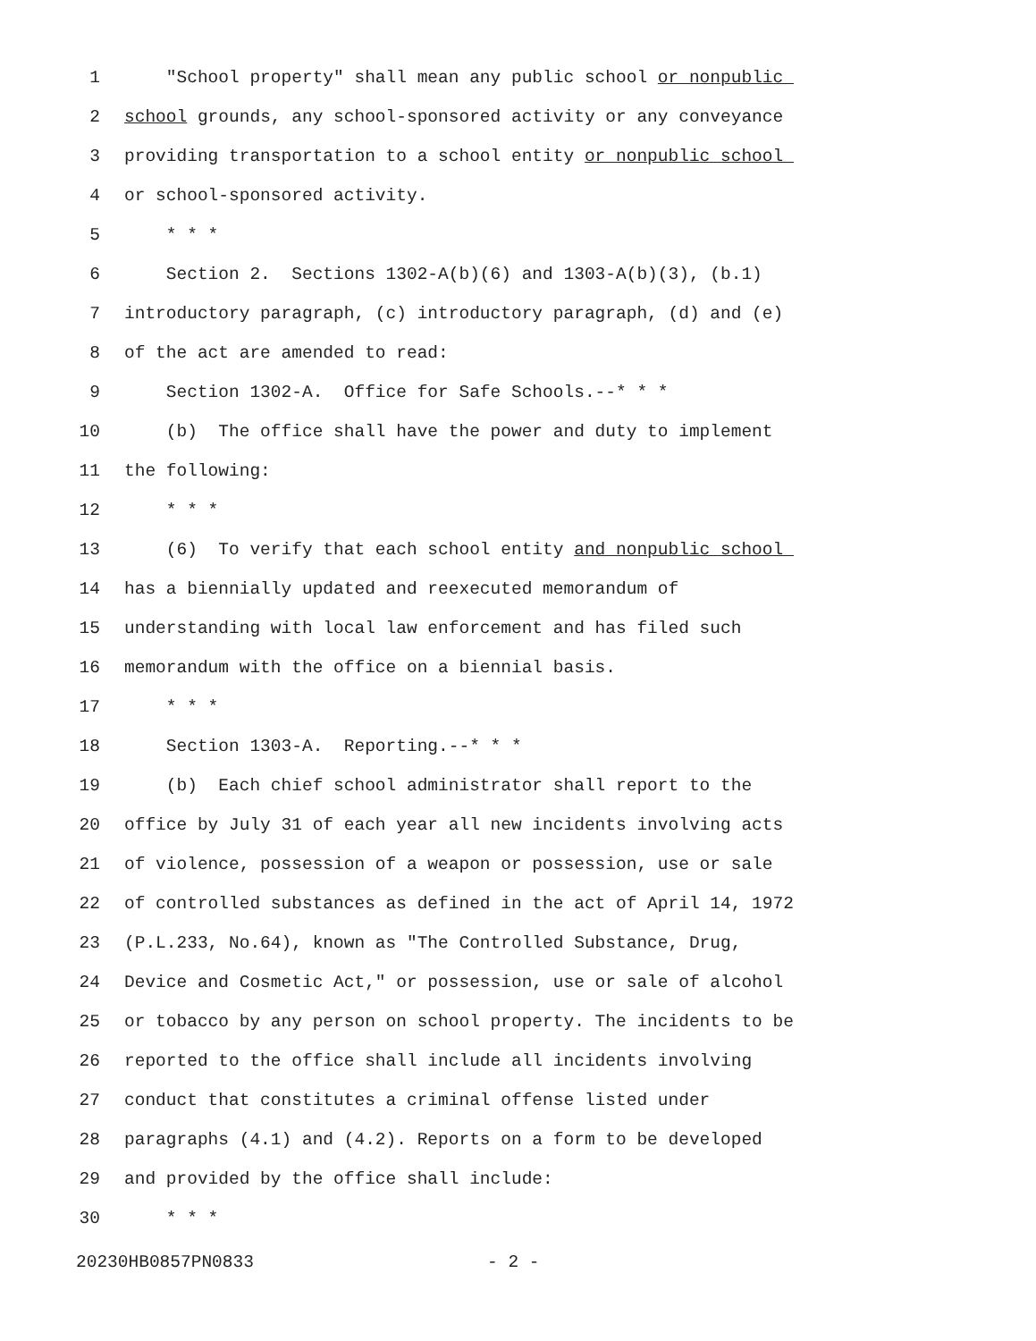1 "School property" shall mean any public school or nonpublic
2 school grounds, any school-sponsored activity or any conveyance
3 providing transportation to a school entity or nonpublic school
4 or school-sponsored activity.
5 * * *
6 Section 2. Sections 1302-A(b)(6) and 1303-A(b)(3), (b.1)
7 introductory paragraph, (c) introductory paragraph, (d) and (e)
8 of the act are amended to read:
9 Section 1302-A. Office for Safe Schools.--* * *
10 (b) The office shall have the power and duty to implement
11 the following:
12 * * *
13 (6) To verify that each school entity and nonpublic school
14 has a biennially updated and reexecuted memorandum of
15 understanding with local law enforcement and has filed such
16 memorandum with the office on a biennial basis.
17 * * *
18 Section 1303-A. Reporting.--* * *
19 (b) Each chief school administrator shall report to the
20 office by July 31 of each year all new incidents involving acts
21 of violence, possession of a weapon or possession, use or sale
22 of controlled substances as defined in the act of April 14, 1972
23 (P.L.233, No.64), known as "The Controlled Substance, Drug,
24 Device and Cosmetic Act," or possession, use or sale of alcohol
25 or tobacco by any person on school property. The incidents to be
26 reported to the office shall include all incidents involving
27 conduct that constitutes a criminal offense listed under
28 paragraphs (4.1) and (4.2). Reports on a form to be developed
29 and provided by the office shall include:
30 * * *
20230HB0857PN0833 - 2 -